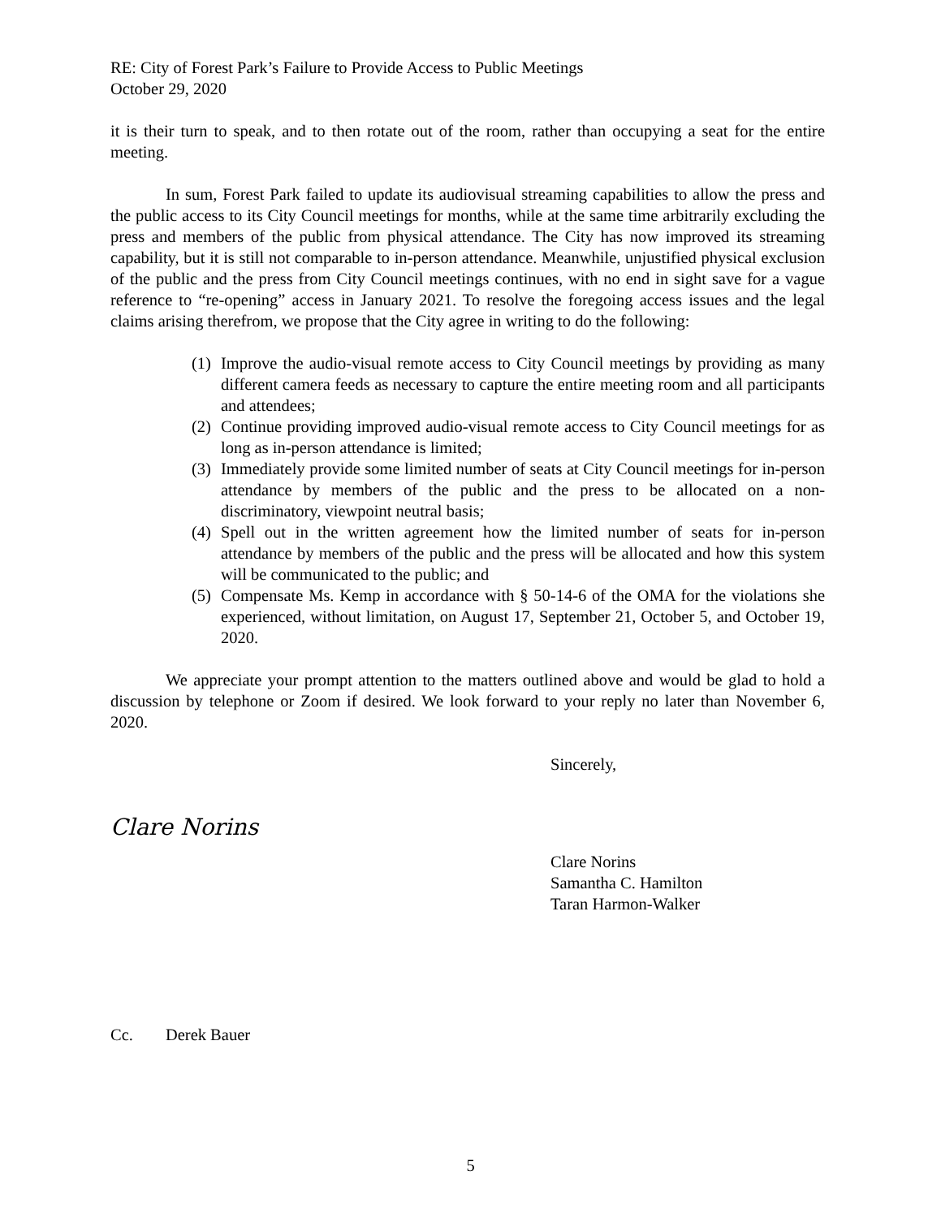RE: City of Forest Park’s Failure to Provide Access to Public Meetings
October 29, 2020
it is their turn to speak, and to then rotate out of the room, rather than occupying a seat for the entire meeting.
In sum, Forest Park failed to update its audiovisual streaming capabilities to allow the press and the public access to its City Council meetings for months, while at the same time arbitrarily excluding the press and members of the public from physical attendance. The City has now improved its streaming capability, but it is still not comparable to in-person attendance. Meanwhile, unjustified physical exclusion of the public and the press from City Council meetings continues, with no end in sight save for a vague reference to “re-opening” access in January 2021. To resolve the foregoing access issues and the legal claims arising therefrom, we propose that the City agree in writing to do the following:
(1) Improve the audio-visual remote access to City Council meetings by providing as many different camera feeds as necessary to capture the entire meeting room and all participants and attendees;
(2) Continue providing improved audio-visual remote access to City Council meetings for as long as in-person attendance is limited;
(3) Immediately provide some limited number of seats at City Council meetings for in-person attendance by members of the public and the press to be allocated on a non-discriminatory, viewpoint neutral basis;
(4) Spell out in the written agreement how the limited number of seats for in-person attendance by members of the public and the press will be allocated and how this system will be communicated to the public; and
(5) Compensate Ms. Kemp in accordance with § 50-14-6 of the OMA for the violations she experienced, without limitation, on August 17, September 21, October 5, and October 19, 2020.
We appreciate your prompt attention to the matters outlined above and would be glad to hold a discussion by telephone or Zoom if desired. We look forward to your reply no later than November 6, 2020.
Sincerely,
Clare Norins
Clare Norins
Samantha C. Hamilton
Taran Harmon-Walker
Cc. Derek Bauer
5